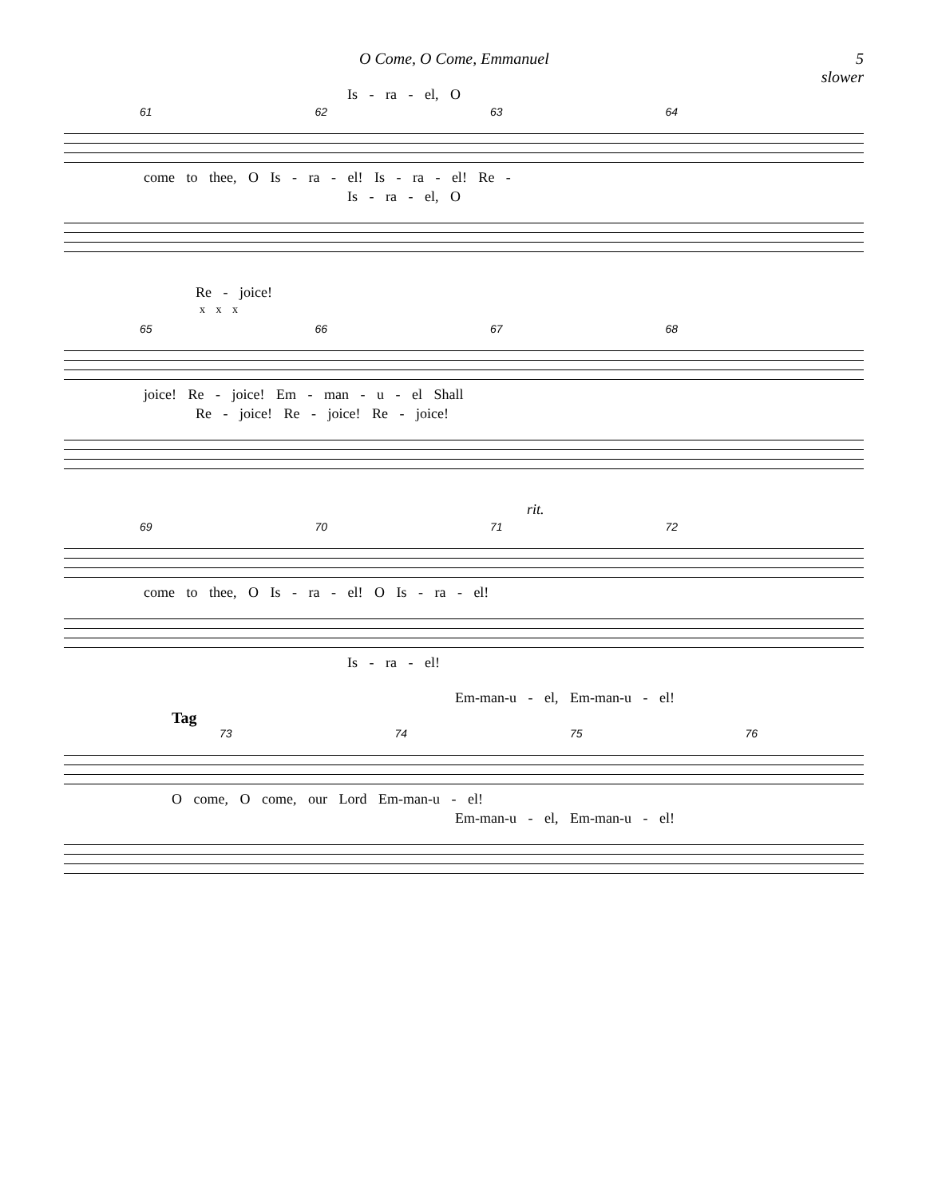O Come, O Come, Emmanuel 5
slower
Is - ra - el, O
61 62 63 64
come to thee, O Is - ra - el! Is - ra - el! Re -
Is - ra - el, O
Re - joice!
x x x
65 66 67 68
joice! Re - joice! Em - man - u - el Shall
Re - joice! Re - joice! Re - joice!
rit.
69 70 71 72
come to thee, O Is - ra - el! O Is - ra - el!
Is - ra - el!
Em-man-u - el, Em-man-u - el!
Tag
73 74 75 76
O come, O come, our Lord Em-man-u - el!
Em-man-u - el, Em-man-u - el!